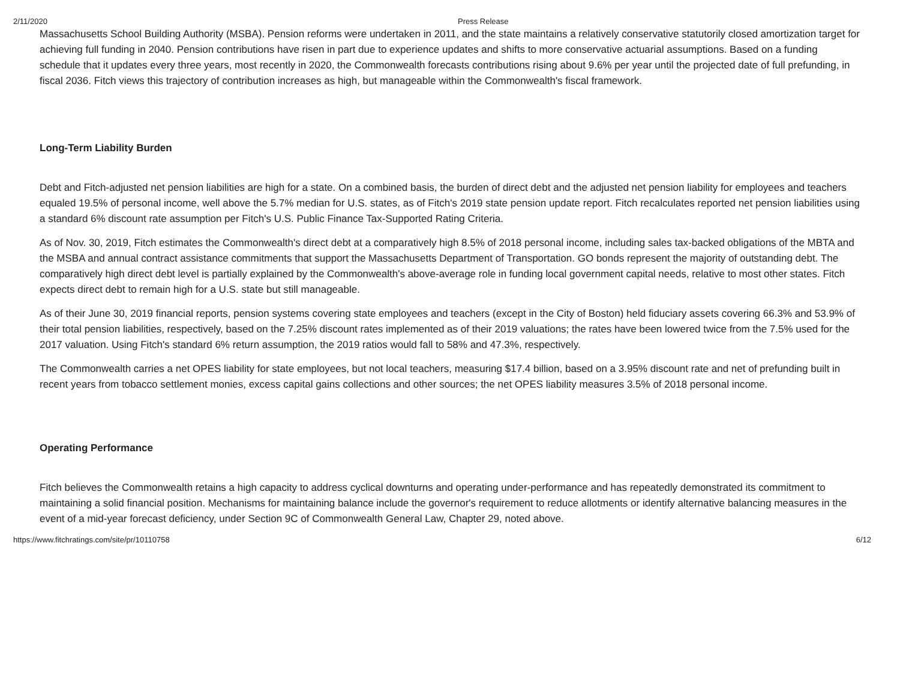2/11/2020 Press Release
Massachusetts School Building Authority (MSBA). Pension reforms were undertaken in 2011, and the state maintains a relatively conservative statutorily closed amortization target for achieving full funding in 2040. Pension contributions have risen in part due to experience updates and shifts to more conservative actuarial assumptions. Based on a funding schedule that it updates every three years, most recently in 2020, the Commonwealth forecasts contributions rising about 9.6% per year until the projected date of full prefunding, in fiscal 2036. Fitch views this trajectory of contribution increases as high, but manageable within the Commonwealth's fiscal framework.
Long-Term Liability Burden
Debt and Fitch-adjusted net pension liabilities are high for a state. On a combined basis, the burden of direct debt and the adjusted net pension liability for employees and teachers equaled 19.5% of personal income, well above the 5.7% median for U.S. states, as of Fitch's 2019 state pension update report. Fitch recalculates reported net pension liabilities using a standard 6% discount rate assumption per Fitch's U.S. Public Finance Tax-Supported Rating Criteria.
As of Nov. 30, 2019, Fitch estimates the Commonwealth's direct debt at a comparatively high 8.5% of 2018 personal income, including sales tax-backed obligations of the MBTA and the MSBA and annual contract assistance commitments that support the Massachusetts Department of Transportation. GO bonds represent the majority of outstanding debt. The comparatively high direct debt level is partially explained by the Commonwealth's above-average role in funding local government capital needs, relative to most other states. Fitch expects direct debt to remain high for a U.S. state but still manageable.
As of their June 30, 2019 financial reports, pension systems covering state employees and teachers (except in the City of Boston) held fiduciary assets covering 66.3% and 53.9% of their total pension liabilities, respectively, based on the 7.25% discount rates implemented as of their 2019 valuations; the rates have been lowered twice from the 7.5% used for the 2017 valuation. Using Fitch's standard 6% return assumption, the 2019 ratios would fall to 58% and 47.3%, respectively.
The Commonwealth carries a net OPES liability for state employees, but not local teachers, measuring $17.4 billion, based on a 3.95% discount rate and net of prefunding built in recent years from tobacco settlement monies, excess capital gains collections and other sources; the net OPES liability measures 3.5% of 2018 personal income.
Operating Performance
Fitch believes the Commonwealth retains a high capacity to address cyclical downturns and operating under-performance and has repeatedly demonstrated its commitment to maintaining a solid financial position. Mechanisms for maintaining balance include the governor's requirement to reduce allotments or identify alternative balancing measures in the event of a mid-year forecast deficiency, under Section 9C of Commonwealth General Law, Chapter 29, noted above.
https://www.fitchratings.com/site/pr/10110758 6/12